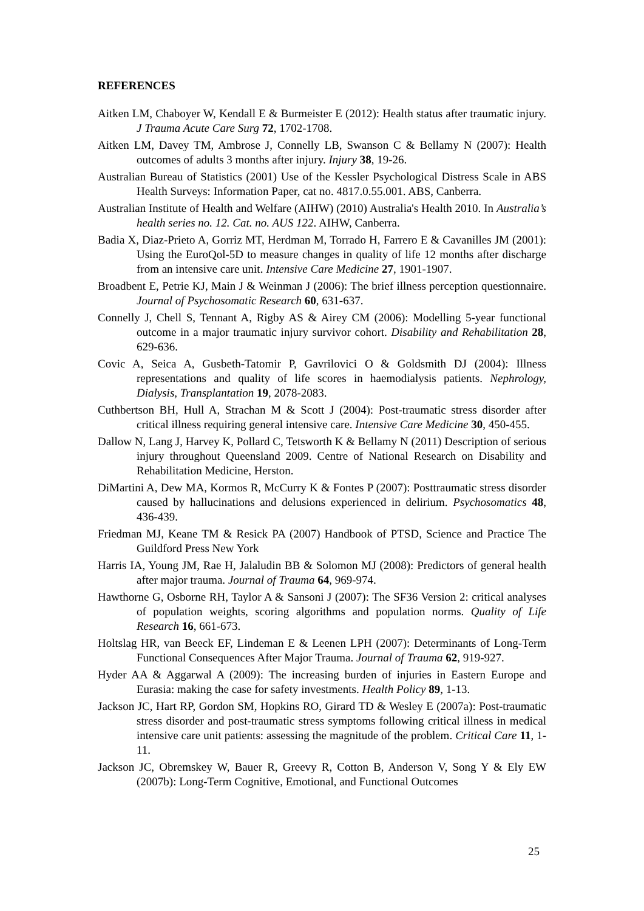REFERENCES
Aitken LM, Chaboyer W, Kendall E & Burmeister E (2012): Health status after traumatic injury. J Trauma Acute Care Surg 72, 1702-1708.
Aitken LM, Davey TM, Ambrose J, Connelly LB, Swanson C & Bellamy N (2007): Health outcomes of adults 3 months after injury. Injury 38, 19-26.
Australian Bureau of Statistics (2001) Use of the Kessler Psychological Distress Scale in ABS Health Surveys: Information Paper, cat no. 4817.0.55.001. ABS, Canberra.
Australian Institute of Health and Welfare (AIHW) (2010) Australia's Health 2010. In Australia’s health series no. 12. Cat. no. AUS 122. AIHW, Canberra.
Badia X, Diaz-Prieto A, Gorriz MT, Herdman M, Torrado H, Farrero E & Cavanilles JM (2001): Using the EuroQol-5D to measure changes in quality of life 12 months after discharge from an intensive care unit. Intensive Care Medicine 27, 1901-1907.
Broadbent E, Petrie KJ, Main J & Weinman J (2006): The brief illness perception questionnaire. Journal of Psychosomatic Research 60, 631-637.
Connelly J, Chell S, Tennant A, Rigby AS & Airey CM (2006): Modelling 5-year functional outcome in a major traumatic injury survivor cohort. Disability and Rehabilitation 28, 629-636.
Covic A, Seica A, Gusbeth-Tatomir P, Gavrilovici O & Goldsmith DJ (2004): Illness representations and quality of life scores in haemodialysis patients. Nephrology, Dialysis, Transplantation 19, 2078-2083.
Cuthbertson BH, Hull A, Strachan M & Scott J (2004): Post-traumatic stress disorder after critical illness requiring general intensive care. Intensive Care Medicine 30, 450-455.
Dallow N, Lang J, Harvey K, Pollard C, Tetsworth K & Bellamy N (2011) Description of serious injury throughout Queensland 2009. Centre of National Research on Disability and Rehabilitation Medicine, Herston.
DiMartini A, Dew MA, Kormos R, McCurry K & Fontes P (2007): Posttraumatic stress disorder caused by hallucinations and delusions experienced in delirium. Psychosomatics 48, 436-439.
Friedman MJ, Keane TM & Resick PA (2007) Handbook of PTSD, Science and Practice The Guildford Press New York
Harris IA, Young JM, Rae H, Jalaludin BB & Solomon MJ (2008): Predictors of general health after major trauma. Journal of Trauma 64, 969-974.
Hawthorne G, Osborne RH, Taylor A & Sansoni J (2007): The SF36 Version 2: critical analyses of population weights, scoring algorithms and population norms. Quality of Life Research 16, 661-673.
Holtslag HR, van Beeck EF, Lindeman E & Leenen LPH (2007): Determinants of Long-Term Functional Consequences After Major Trauma. Journal of Trauma 62, 919-927.
Hyder AA & Aggarwal A (2009): The increasing burden of injuries in Eastern Europe and Eurasia: making the case for safety investments. Health Policy 89, 1-13.
Jackson JC, Hart RP, Gordon SM, Hopkins RO, Girard TD & Wesley E (2007a): Post-traumatic stress disorder and post-traumatic stress symptoms following critical illness in medical intensive care unit patients: assessing the magnitude of the problem. Critical Care 11, 1-11.
Jackson JC, Obremskey W, Bauer R, Greevy R, Cotton B, Anderson V, Song Y & Ely EW (2007b): Long-Term Cognitive, Emotional, and Functional Outcomes
25